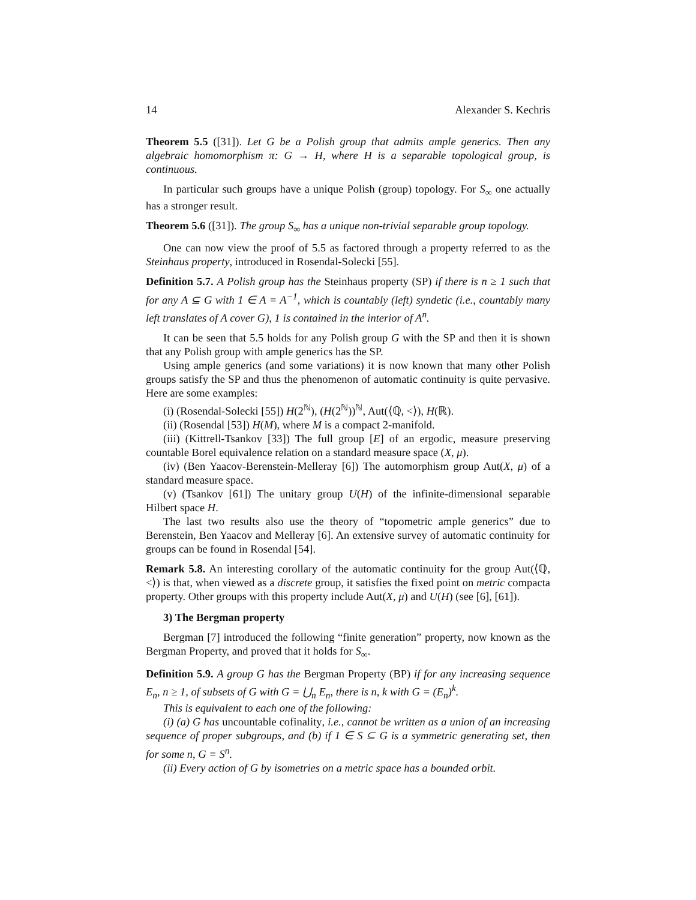14 Alexander S. Kechris
Theorem 5.5 ([31]). Let G be a Polish group that admits ample generics. Then any algebraic homomorphism π: G → H, where H is a separable topological group, is continuous.
In particular such groups have a unique Polish (group) topology. For S<sub>∞</sub> one actually has a stronger result.
Theorem 5.6 ([31]). The group S<sub>∞</sub> has a unique non-trivial separable group topology.
One can now view the proof of 5.5 as factored through a property referred to as the Steinhaus property, introduced in Rosendal-Solecki [55].
Definition 5.7. A Polish group has the Steinhaus property (SP) if there is n ≥ 1 such that for any A ⊆ G with 1 ∈ A = A<sup>−1</sup>, which is countably (left) syndetic (i.e., countably many left translates of A cover G), 1 is contained in the interior of A<sup>n</sup>.
It can be seen that 5.5 holds for any Polish group G with the SP and then it is shown that any Polish group with ample generics has the SP.
Using ample generics (and some variations) it is now known that many other Polish groups satisfy the SP and thus the phenomenon of automatic continuity is quite pervasive. Here are some examples:
(i) (Rosendal-Solecki [55]) H(2<sup>ℕ</sup>), (H(2<sup>ℕ</sup>))<sup>ℕ</sup>, Aut(⟨ℚ, <⟩), H(ℝ).
(ii) (Rosendal [53]) H(M), where M is a compact 2-manifold.
(iii) (Kittrell-Tsankov [33]) The full group [E] of an ergodic, measure preserving countable Borel equivalence relation on a standard measure space (X, μ).
(iv) (Ben Yaacov-Berenstein-Melleray [6]) The automorphism group Aut(X, μ) of a standard measure space.
(v) (Tsankov [61]) The unitary group U(H) of the infinite-dimensional separable Hilbert space H.
The last two results also use the theory of “topometric ample generics” due to Berenstein, Ben Yaacov and Melleray [6]. An extensive survey of automatic continuity for groups can be found in Rosendal [54].
Remark 5.8. An interesting corollary of the automatic continuity for the group Aut(⟨ℚ, <⟩) is that, when viewed as a discrete group, it satisfies the fixed point on metric compacta property. Other groups with this property include Aut(X, μ) and U(H) (see [6], [61]).
3) The Bergman property
Bergman [7] introduced the following “finite generation” property, now known as the Bergman Property, and proved that it holds for S<sub>∞</sub>.
Definition 5.9. A group G has the Bergman Property (BP) if for any increasing sequence E<sub>n</sub>, n ≥ 1, of subsets of G with G = ⋃<sub>n</sub> E<sub>n</sub>, there is n, k with G = (E<sub>n</sub>)<sup>k</sup>.
This is equivalent to each one of the following:
(i) (a) G has uncountable cofinality, i.e., cannot be written as a union of an increasing sequence of proper subgroups, and (b) if 1 ∈ S ⊆ G is a symmetric generating set, then for some n, G = S<sup>n</sup>.
(ii) Every action of G by isometries on a metric space has a bounded orbit.